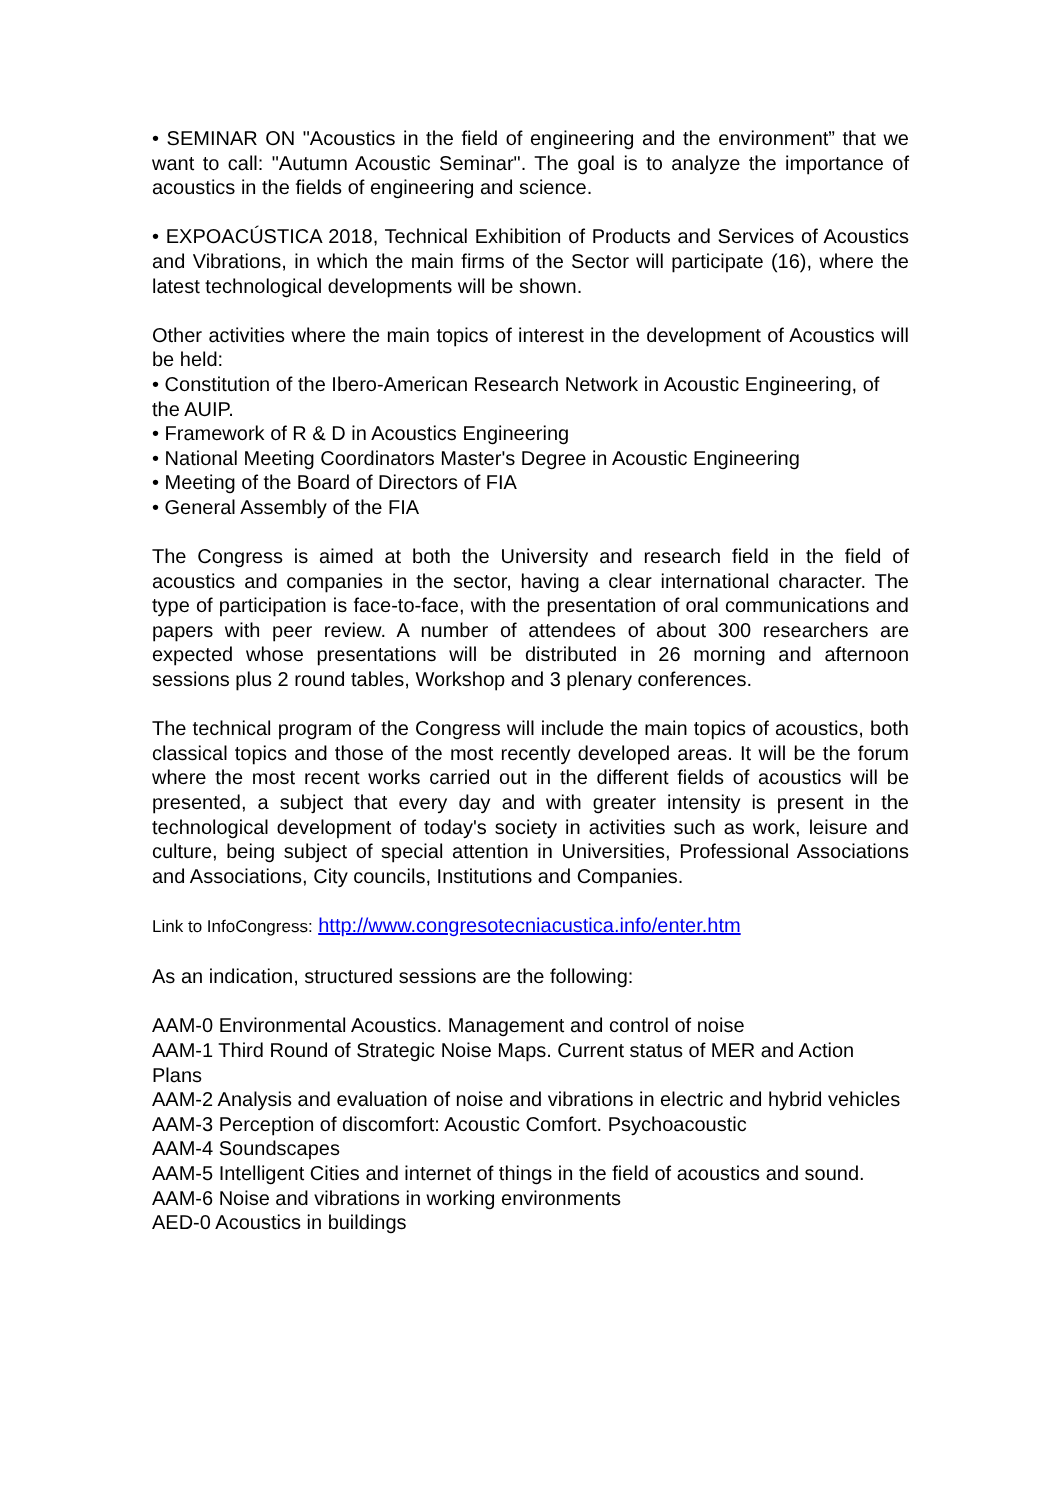• SEMINAR ON "Acoustics in the field of engineering and the environment” that we want to call: "Autumn Acoustic Seminar". The goal is to analyze the importance of acoustics in the fields of engineering and science.
• EXPOACÚSTICA 2018, Technical Exhibition of Products and Services of Acoustics and Vibrations, in which the main firms of the Sector will participate (16), where the latest technological developments will be shown.
Other activities where the main topics of interest in the development of Acoustics will be held:
• Constitution of the Ibero-American Research Network in Acoustic Engineering, of the AUIP.
• Framework of R & D in Acoustics Engineering
• National Meeting Coordinators Master's Degree in Acoustic Engineering
• Meeting of the Board of Directors of FIA
• General Assembly of the FIA
The Congress is aimed at both the University and research field in the field of acoustics and companies in the sector, having a clear international character. The type of participation is face-to-face, with the presentation of oral communications and papers with peer review. A number of attendees of about 300 researchers are expected whose presentations will be distributed in 26 morning and afternoon sessions plus 2 round tables, Workshop and 3 plenary conferences.
The technical program of the Congress will include the main topics of acoustics, both classical topics and those of the most recently developed areas. It will be the forum where the most recent works carried out in the different fields of acoustics will be presented, a subject that every day and with greater intensity is present in the technological development of today's society in activities such as work, leisure and culture, being subject of special attention in Universities, Professional Associations and Associations, City councils, Institutions and Companies.
Link to InfoCongress: http://www.congresotecniacustica.info/enter.htm
As an indication, structured sessions are the following:
AAM-0 Environmental Acoustics. Management and control of noise
AAM-1 Third Round of Strategic Noise Maps. Current status of MER and Action Plans
AAM-2 Analysis and evaluation of noise and vibrations in electric and hybrid vehicles
AAM-3 Perception of discomfort: Acoustic Comfort. Psychoacoustic
AAM-4 Soundscapes
AAM-5 Intelligent Cities and internet of things in the field of acoustics and sound.
AAM-6 Noise and vibrations in working environments
AED-0 Acoustics in buildings